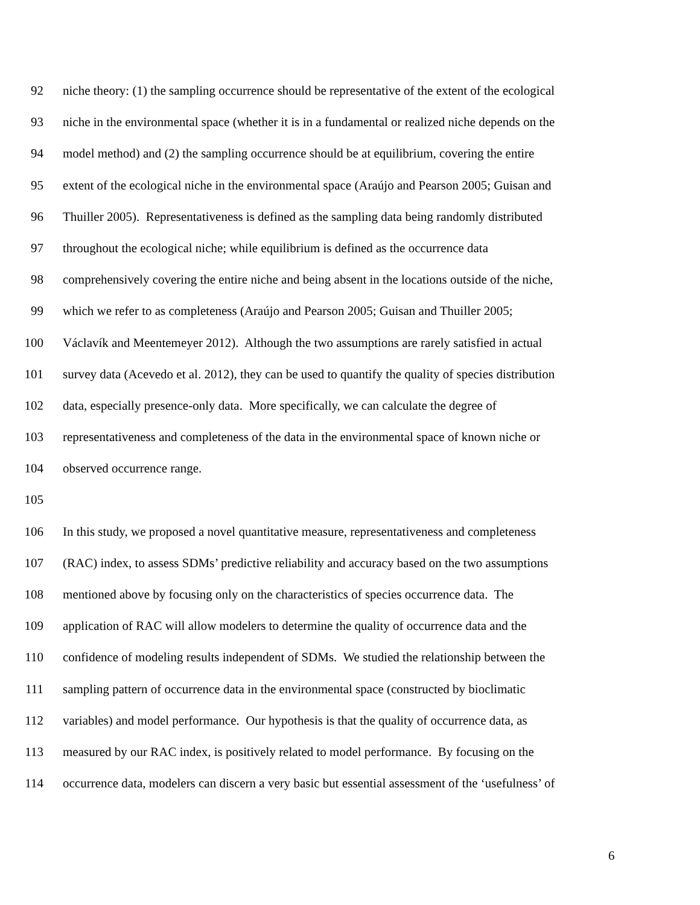92 niche theory: (1) the sampling occurrence should be representative of the extent of the ecological
93 niche in the environmental space (whether it is in a fundamental or realized niche depends on the
94 model method) and (2) the sampling occurrence should be at equilibrium, covering the entire
95 extent of the ecological niche in the environmental space (Araújo and Pearson 2005; Guisan and
96 Thuiller 2005). Representativeness is defined as the sampling data being randomly distributed
97 throughout the ecological niche; while equilibrium is defined as the occurrence data
98 comprehensively covering the entire niche and being absent in the locations outside of the niche,
99 which we refer to as completeness (Araújo and Pearson 2005; Guisan and Thuiller 2005;
100 Václavík and Meentemeyer 2012). Although the two assumptions are rarely satisfied in actual
101 survey data (Acevedo et al. 2012), they can be used to quantify the quality of species distribution
102 data, especially presence-only data. More specifically, we can calculate the degree of
103 representativeness and completeness of the data in the environmental space of known niche or
104 observed occurrence range.
105
106 In this study, we proposed a novel quantitative measure, representativeness and completeness
107 (RAC) index, to assess SDMs’ predictive reliability and accuracy based on the two assumptions
108 mentioned above by focusing only on the characteristics of species occurrence data. The
109 application of RAC will allow modelers to determine the quality of occurrence data and the
110 confidence of modeling results independent of SDMs. We studied the relationship between the
111 sampling pattern of occurrence data in the environmental space (constructed by bioclimatic
112 variables) and model performance. Our hypothesis is that the quality of occurrence data, as
113 measured by our RAC index, is positively related to model performance. By focusing on the
114 occurrence data, modelers can discern a very basic but essential assessment of the ‘usefulness’ of
6